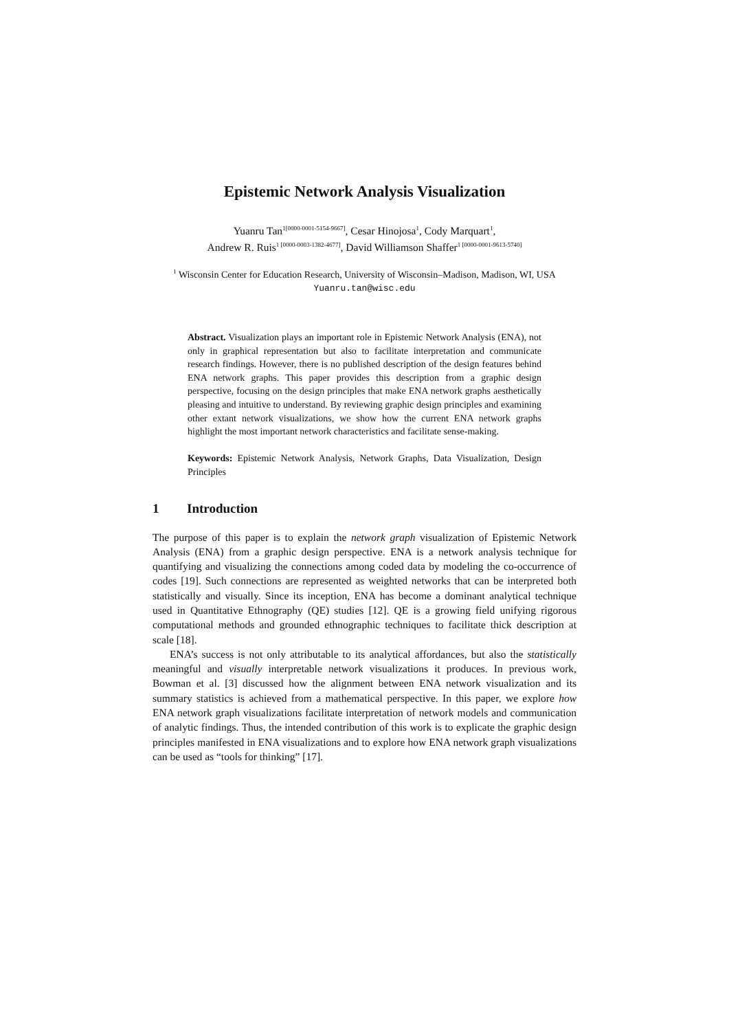Epistemic Network Analysis Visualization
Yuanru Tan<sup>1[0000-0001-5154-9667]</sup>, Cesar Hinojosa<sup>1</sup>, Cody Marquart<sup>1</sup>,
Andrew R. Ruis<sup>1 [0000-0003-1382-4677]</sup>, David Williamson Shaffer<sup>1 [0000-0001-9613-5740]</sup>
<sup>1</sup> Wisconsin Center for Education Research, University of Wisconsin–Madison, Madison, WI, USA
Yuanru.tan@wisc.edu
Abstract. Visualization plays an important role in Epistemic Network Analysis (ENA), not only in graphical representation but also to facilitate interpretation and communicate research findings. However, there is no published description of the design features behind ENA network graphs. This paper provides this description from a graphic design perspective, focusing on the design principles that make ENA network graphs aesthetically pleasing and intuitive to understand. By reviewing graphic design principles and examining other extant network visualizations, we show how the current ENA network graphs highlight the most important network characteristics and facilitate sense-making.
Keywords: Epistemic Network Analysis, Network Graphs, Data Visualization, Design Principles
1 Introduction
The purpose of this paper is to explain the network graph visualization of Epistemic Network Analysis (ENA) from a graphic design perspective. ENA is a network analysis technique for quantifying and visualizing the connections among coded data by modeling the co-occurrence of codes [19]. Such connections are represented as weighted networks that can be interpreted both statistically and visually. Since its inception, ENA has become a dominant analytical technique used in Quantitative Ethnography (QE) studies [12]. QE is a growing field unifying rigorous computational methods and grounded ethnographic techniques to facilitate thick description at scale [18].
ENA’s success is not only attributable to its analytical affordances, but also the statistically meaningful and visually interpretable network visualizations it produces. In previous work, Bowman et al. [3] discussed how the alignment between ENA network visualization and its summary statistics is achieved from a mathematical perspective. In this paper, we explore how ENA network graph visualizations facilitate interpretation of network models and communication of analytic findings. Thus, the intended contribution of this work is to explicate the graphic design principles manifested in ENA visualizations and to explore how ENA network graph visualizations can be used as “tools for thinking” [17].